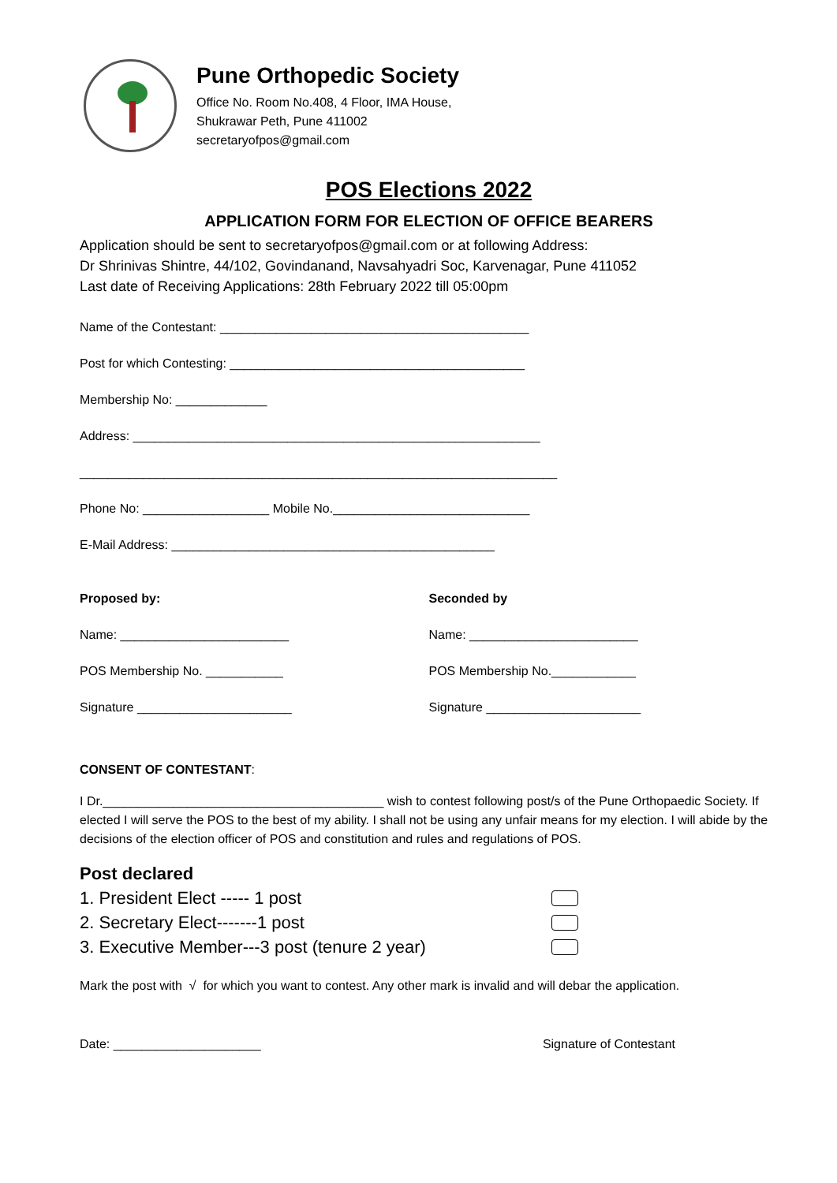Pune Orthopedic Society
Office No. Room No.408, 4 Floor, IMA House,
Shukrawar Peth, Pune 411002
secretaryofpos@gmail.com
POS Elections 2022
APPLICATION FORM FOR ELECTION OF OFFICE BEARERS
Application should be sent to secretaryofpos@gmail.com or at following Address:
Dr Shrinivas Shintre, 44/102, Govindanand, Navsahyadri Soc, Karvenagar, Pune 411052
Last date of Receiving Applications: 28th February 2022 till 05:00pm
Name of the Contestant: ____________________________________________
Post for which Contesting: __________________________________________
Membership No: _____________
Address: __________________________________________________________
____________________________________________________________________
Phone No: __________________ Mobile No.____________________________
E-Mail Address: ______________________________________________
Proposed by:
Name: ________________________
POS Membership No. ___________
Signature ______________________
Seconded by
Name: ________________________
POS Membership No.____________
Signature ______________________
CONSENT OF CONTESTANT:
I Dr.________________________________________ wish to contest following post/s of the Pune Orthopaedic Society. If elected I will serve the POS to the best of my ability. I shall not be using any unfair means for my election. I will abide by the decisions of the election officer of POS and constitution and rules and regulations of POS.
Post declared
1. President Elect ----- 1 post
2. Secretary Elect-------1 post
3. Executive Member---3 post (tenure 2 year)
Mark the post with √ for which you want to contest. Any other mark is invalid and will debar the application.
Date: _____________________ Signature of Contestant